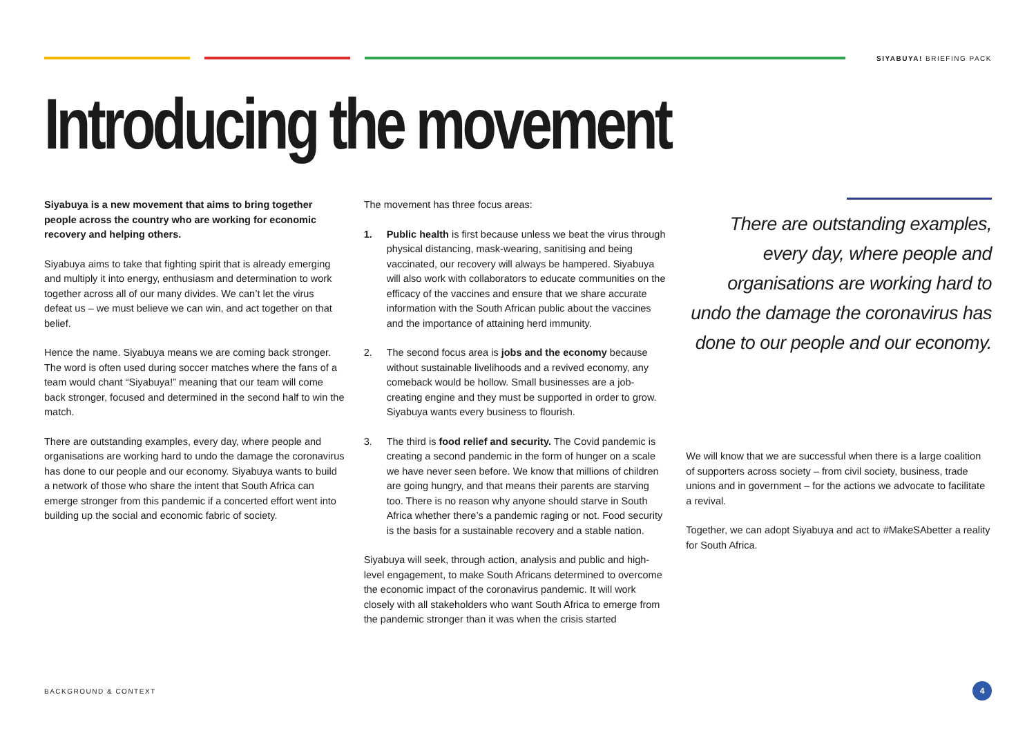SIYABUYA! BRIEFING PACK
Introducing the movement
Siyabuya is a new movement that aims to bring together people across the country who are working for economic recovery and helping others.
Siyabuya aims to take that fighting spirit that is already emerging and multiply it into energy, enthusiasm and determination to work together across all of our many divides. We can’t let the virus defeat us – we must believe we can win, and act together on that belief.
Hence the name. Siyabuya means we are coming back stronger. The word is often used during soccer matches where the fans of a team would chant “Siyabuya!” meaning that our team will come back stronger, focused and determined in the second half to win the match.
There are outstanding examples, every day, where people and organisations are working hard to undo the damage the coronavirus has done to our people and our economy. Siyabuya wants to build a network of those who share the intent that South Africa can emerge stronger from this pandemic if a concerted effort went into building up the social and economic fabric of society.
The movement has three focus areas:
1. Public health is first because unless we beat the virus through physical distancing, mask-wearing, sanitising and being vaccinated, our recovery will always be hampered. Siyabuya will also work with collaborators to educate communities on the efficacy of the vaccines and ensure that we share accurate information with the South African public about the vaccines and the importance of attaining herd immunity.
2. The second focus area is jobs and the economy because without sustainable livelihoods and a revived economy, any comeback would be hollow. Small businesses are a job-creating engine and they must be supported in order to grow. Siyabuya wants every business to flourish.
3. The third is food relief and security. The Covid pandemic is creating a second pandemic in the form of hunger on a scale we have never seen before. We know that millions of children are going hungry, and that means their parents are starving too. There is no reason why anyone should starve in South Africa whether there’s a pandemic raging or not. Food security is the basis for a sustainable recovery and a stable nation.
Siyabuya will seek, through action, analysis and public and high-level engagement, to make South Africans determined to overcome the economic impact of the coronavirus pandemic. It will work closely with all stakeholders who want South Africa to emerge from the pandemic stronger than it was when the crisis started
There are outstanding examples, every day, where people and organisations are working hard to undo the damage the coronavirus has done to our people and our economy.
We will know that we are successful when there is a large coalition of supporters across society – from civil society, business, trade unions and in government – for the actions we advocate to facilitate a revival.
Together, we can adopt Siyabuya and act to #MakeSAbetter a reality for South Africa.
BACKGROUND & CONTEXT 4